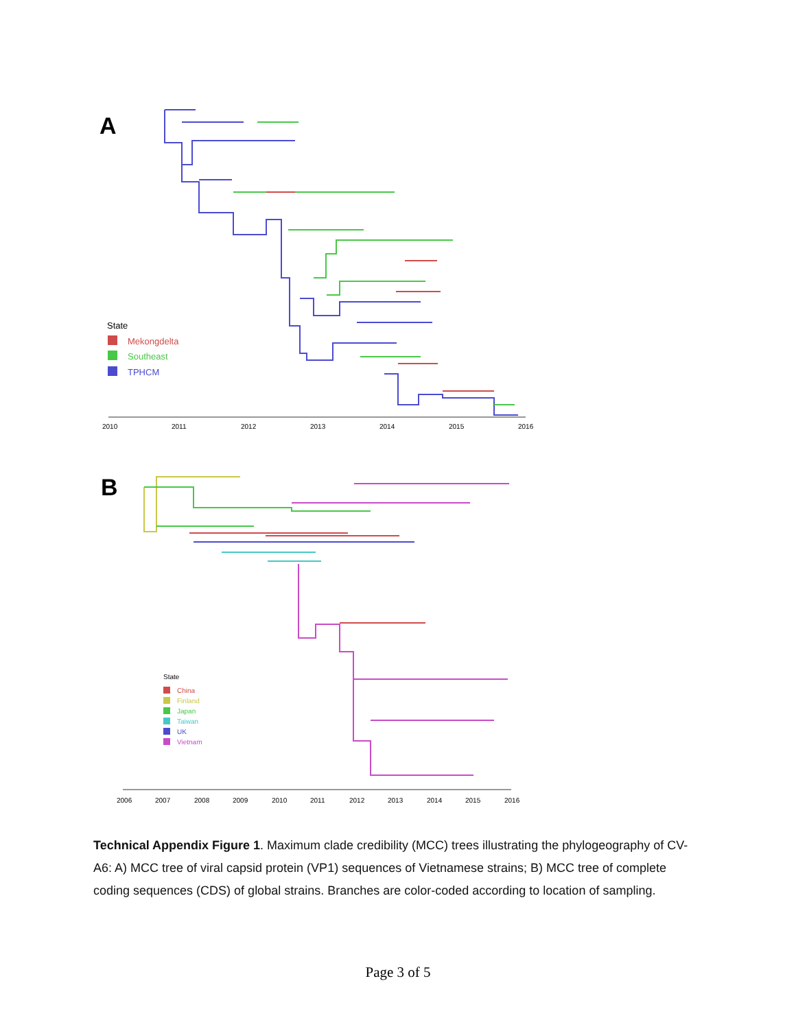A
State
Mekongdelta
Southeast
TPHCM
2010
2011
2012
2013
2014
2015
2016
B
State
China
Finland
Japan
Taiwan
UK
Vietnam
2006
2007
2008
2009
2010
2011
2012
2013
2014
2015
2016
Technical Appendix Figure 1. Maximum clade credibility (MCC) trees illustrating the phylogeography of CV-A6: A) MCC tree of viral capsid protein (VP1) sequences of Vietnamese strains; B) MCC tree of complete coding sequences (CDS) of global strains. Branches are color-coded according to location of sampling.
Page 3 of 5